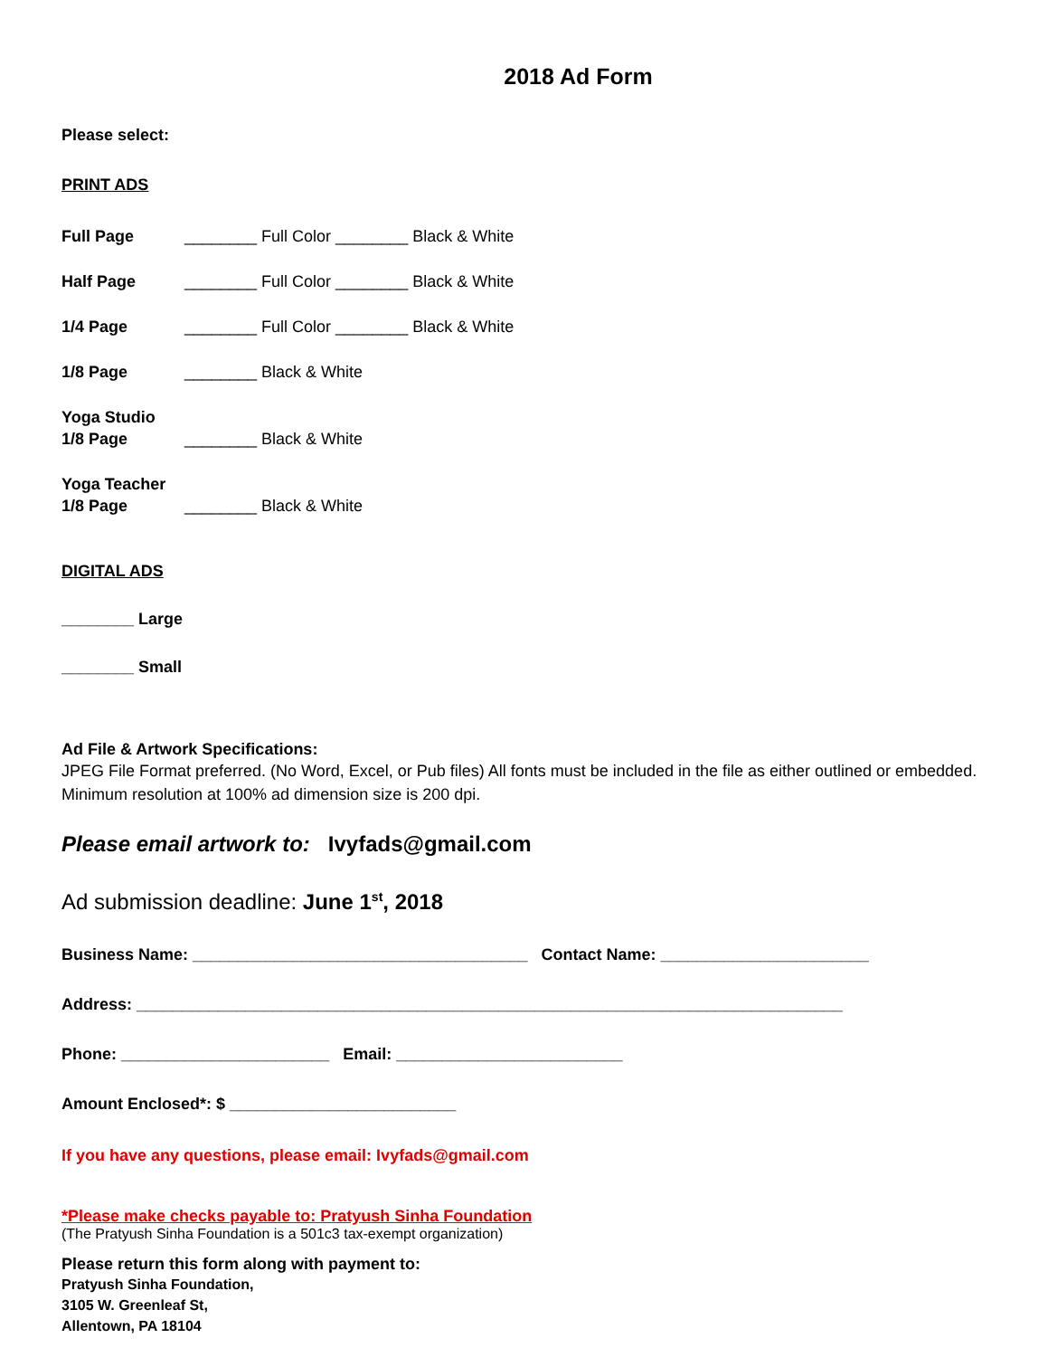2018 Ad Form
Please select:
PRINT ADS
Full Page ________ Full Color ________ Black & White
Half Page ________ Full Color ________ Black & White
1/4 Page ________ Full Color ________ Black & White
1/8 Page ________ Black & White
Yoga Studio
1/8 Page
________ Black & White
Yoga Teacher
1/8 Page
________ Black & White
DIGITAL ADS
________ Large
________ Small
Ad File & Artwork Specifications:
JPEG File Format preferred. (No Word, Excel, or Pub files) All fonts must be included in the file as either outlined or embedded. Minimum resolution at 100% ad dimension size is 200 dpi.
Please email artwork to: Ivyfads@gmail.com
Ad submission deadline: June 1<sup>st</sup>, 2018
Business Name: _____________________________________ Contact Name: _______________________
Address: ______________________________________________________________________________
Phone: _______________________ Email: _________________________
Amount Enclosed*: $ _________________________
If you have any questions, please email: Ivyfads@gmail.com
*Please make checks payable to: Pratyush Sinha Foundation
(The Pratyush Sinha Foundation is a 501c3 tax-exempt organization)
Please return this form along with payment to:
Pratyush Sinha Foundation,
3105 W. Greenleaf St,
Allentown, PA 18104